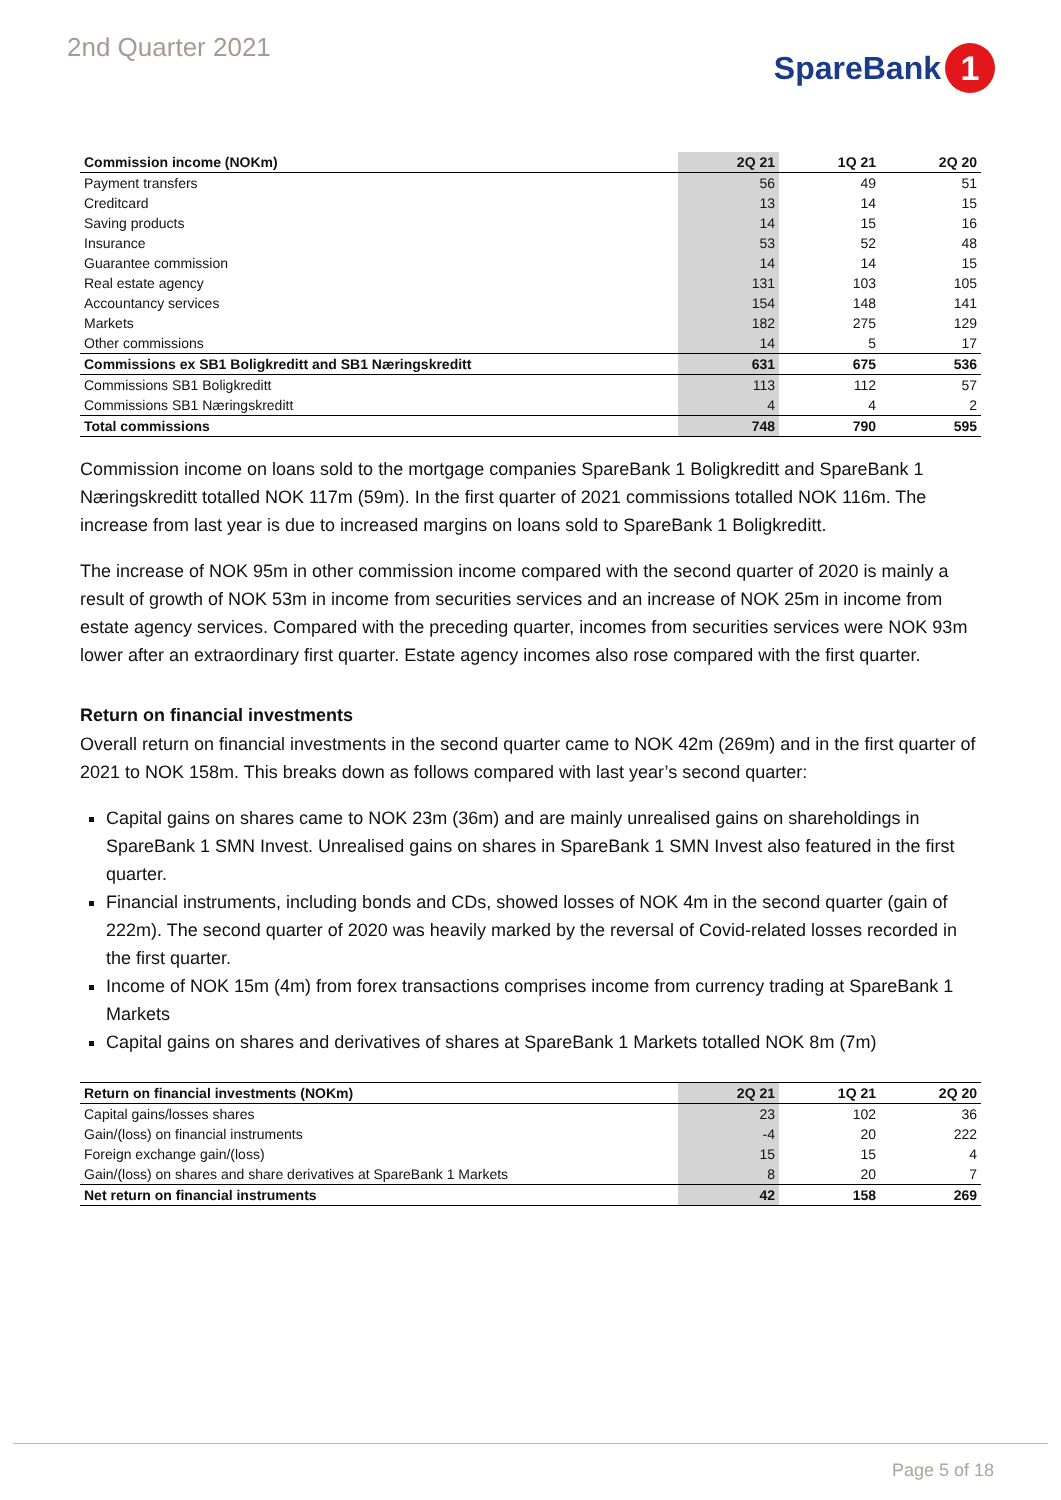2nd Quarter 2021
SpareBank 1
| Commission income (NOKm) | 2Q 21 | 1Q 21 | 2Q 20 |
| --- | --- | --- | --- |
| Payment transfers | 56 | 49 | 51 |
| Creditcard | 13 | 14 | 15 |
| Saving products | 14 | 15 | 16 |
| Insurance | 53 | 52 | 48 |
| Guarantee commission | 14 | 14 | 15 |
| Real estate agency | 131 | 103 | 105 |
| Accountancy services | 154 | 148 | 141 |
| Markets | 182 | 275 | 129 |
| Other commissions | 14 | 5 | 17 |
| Commissions ex SB1 Boligkreditt and SB1 Næringskreditt | 631 | 675 | 536 |
| Commissions SB1 Boligkreditt | 113 | 112 | 57 |
| Commissions SB1 Næringskreditt | 4 | 4 | 2 |
| Total commissions | 748 | 790 | 595 |
Commission income on loans sold to the mortgage companies SpareBank 1 Boligkreditt and SpareBank 1 Næringskreditt totalled NOK 117m (59m). In the first quarter of 2021 commissions totalled NOK 116m. The increase from last year is due to increased margins on loans sold to SpareBank 1 Boligkreditt.
The increase of NOK 95m in other commission income compared with the second quarter of 2020 is mainly a result of growth of NOK 53m in income from securities services and an increase of NOK 25m in income from estate agency services. Compared with the preceding quarter, incomes from securities services were NOK 93m lower after an extraordinary first quarter. Estate agency incomes also rose compared with the first quarter.
Return on financial investments
Overall return on financial investments in the second quarter came to NOK 42m (269m) and in the first quarter of 2021 to NOK 158m. This breaks down as follows compared with last year’s second quarter:
Capital gains on shares came to NOK 23m (36m) and are mainly unrealised gains on shareholdings in SpareBank 1 SMN Invest. Unrealised gains on shares in SpareBank 1 SMN Invest also featured in the first quarter.
Financial instruments, including bonds and CDs, showed losses of NOK 4m in the second quarter (gain of 222m). The second quarter of 2020 was heavily marked by the reversal of Covid-related losses recorded in the first quarter.
Income of NOK 15m (4m) from forex transactions comprises income from currency trading at SpareBank 1 Markets
Capital gains on shares and derivatives of shares at SpareBank 1 Markets totalled NOK 8m (7m)
| Return on financial investments (NOKm) | 2Q 21 | 1Q 21 | 2Q 20 |
| --- | --- | --- | --- |
| Capital gains/losses shares | 23 | 102 | 36 |
| Gain/(loss) on financial instruments | -4 | 20 | 222 |
| Foreign exchange gain/(loss) | 15 | 15 | 4 |
| Gain/(loss) on shares and share derivatives at SpareBank 1 Markets | 8 | 20 | 7 |
| Net return on financial instruments | 42 | 158 | 269 |
Page 5 of 18